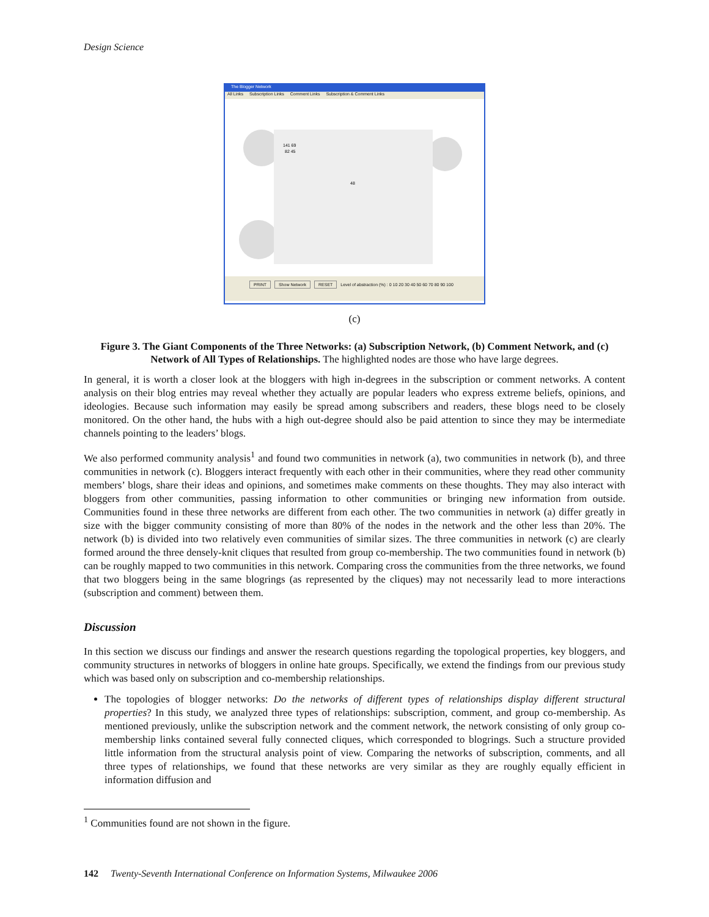Design Science
The Blogger Network
All Links Subscription Links Comment Links Subscription & Comment Links
141 69
82 45
48
PRINT Show Network RESET Level of abstraction (%) : 0 10 20 30 40 50 60 70 80 90 100
(c)
Figure 3. The Giant Components of the Three Networks: (a) Subscription Network, (b) Comment Network, and (c) Network of All Types of Relationships. The highlighted nodes are those who have large degrees.
In general, it is worth a closer look at the bloggers with high in-degrees in the subscription or comment networks. A content analysis on their blog entries may reveal whether they actually are popular leaders who express extreme beliefs, opinions, and ideologies. Because such information may easily be spread among subscribers and readers, these blogs need to be closely monitored. On the other hand, the hubs with a high out-degree should also be paid attention to since they may be intermediate channels pointing to the leaders’ blogs.
We also performed community analysis<sup>1</sup> and found two communities in network (a), two communities in network (b), and three communities in network (c). Bloggers interact frequently with each other in their communities, where they read other community members’ blogs, share their ideas and opinions, and sometimes make comments on these thoughts. They may also interact with bloggers from other communities, passing information to other communities or bringing new information from outside. Communities found in these three networks are different from each other. The two communities in network (a) differ greatly in size with the bigger community consisting of more than 80% of the nodes in the network and the other less than 20%. The network (b) is divided into two relatively even communities of similar sizes. The three communities in network (c) are clearly formed around the three densely-knit cliques that resulted from group co-membership. The two communities found in network (b) can be roughly mapped to two communities in this network. Comparing cross the communities from the three networks, we found that two bloggers being in the same blogrings (as represented by the cliques) may not necessarily lead to more interactions (subscription and comment) between them.
Discussion
In this section we discuss our findings and answer the research questions regarding the topological properties, key bloggers, and community structures in networks of bloggers in online hate groups. Specifically, we extend the findings from our previous study which was based only on subscription and co-membership relationships.
The topologies of blogger networks: Do the networks of different types of relationships display different structural properties? In this study, we analyzed three types of relationships: subscription, comment, and group co-membership. As mentioned previously, unlike the subscription network and the comment network, the network consisting of only group co-membership links contained several fully connected cliques, which corresponded to blogrings. Such a structure provided little information from the structural analysis point of view. Comparing the networks of subscription, comments, and all three types of relationships, we found that these networks are very similar as they are roughly equally efficient in information diffusion and
<sup>1</sup> Communities found are not shown in the figure.
142 Twenty-Seventh International Conference on Information Systems, Milwaukee 2006